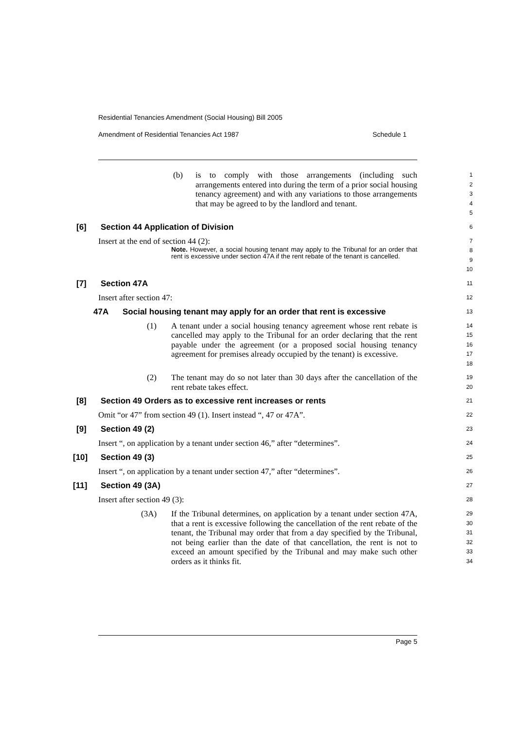Residential Tenancies Amendment (Social Housing) Bill 2005
Amendment of Residential Tenancies Act 1987 Schedule 1
(b)
is to comply with those arrangements (including such arrangements entered into during the term of a prior social housing tenancy agreement) and with any variations to those arrangements that may be agreed to by the landlord and tenant.
1
2
3
4
5
[6] Section 44 Application of Division
6
Insert at the end of section 44 (2):
Note. However, a social housing tenant may apply to the Tribunal for an order that rent is excessive under section 47A if the rent rebate of the tenant is cancelled.
7
8
9
10
[7] Section 47A
11
Insert after section 47:
12
47A Social housing tenant may apply for an order that rent is excessive
13
(1)
A tenant under a social housing tenancy agreement whose rent rebate is cancelled may apply to the Tribunal for an order declaring that the rent payable under the agreement (or a proposed social housing tenancy agreement for premises already occupied by the tenant) is excessive.
14
15
16
17
18
(2)
The tenant may do so not later than 30 days after the cancellation of the rent rebate takes effect.
19
20
[8] Section 49 Orders as to excessive rent increases or rents
21
Omit “or 47” from section 49 (1). Insert instead “, 47 or 47A”.
22
[9] Section 49 (2)
23
Insert “, on application by a tenant under section 46,” after “determines”.
24
[10] Section 49 (3)
25
Insert “, on application by a tenant under section 47,” after “determines”.
26
[11] Section 49 (3A)
27
Insert after section 49 (3):
28
(3A)
If the Tribunal determines, on application by a tenant under section 47A, that a rent is excessive following the cancellation of the rent rebate of the tenant, the Tribunal may order that from a day specified by the Tribunal, not being earlier than the date of that cancellation, the rent is not to exceed an amount specified by the Tribunal and may make such other orders as it thinks fit.
29
30
31
32
33
34
Page 5